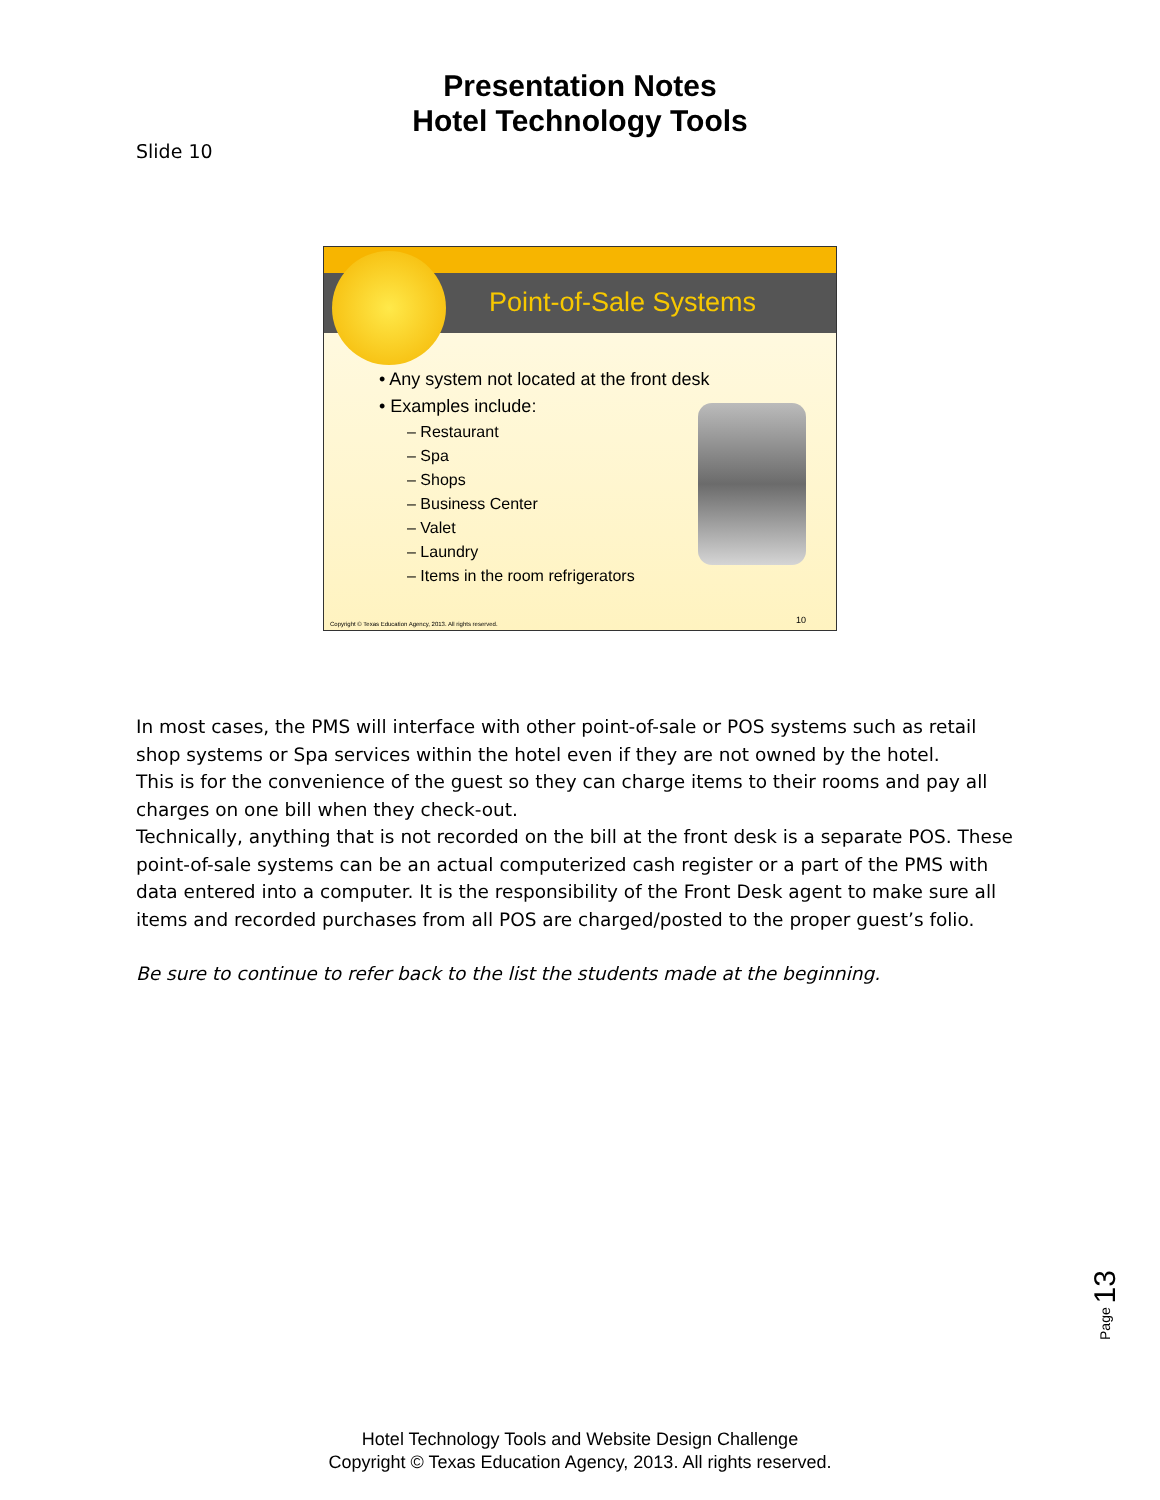Presentation Notes
Hotel Technology Tools
Slide 10
Point-of-Sale Systems
• Any system not located at the front desk
• Examples include:
– Restaurant
– Spa
– Shops
– Business Center
– Valet
– Laundry
– Items in the room refrigerators
Copyright © Texas Education Agency, 2013. All rights reserved.
10
In most cases, the PMS will interface with other point-of-sale or POS systems such as retail shop systems or Spa services within the hotel even if they are not owned by the hotel.
This is for the convenience of the guest so they can charge items to their rooms and pay all charges on one bill when they check-out.
Technically, anything that is not recorded on the bill at the front desk is a separate POS. These point-of-sale systems can be an actual computerized cash register or a part of the PMS with data entered into a computer. It is the responsibility of the Front Desk agent to make sure all items and recorded purchases from all POS are charged/posted to the proper guest’s folio.
Be sure to continue to refer back to the list the students made at the beginning.
Page 13
Hotel Technology Tools and Website Design Challenge
Copyright © Texas Education Agency, 2013. All rights reserved.